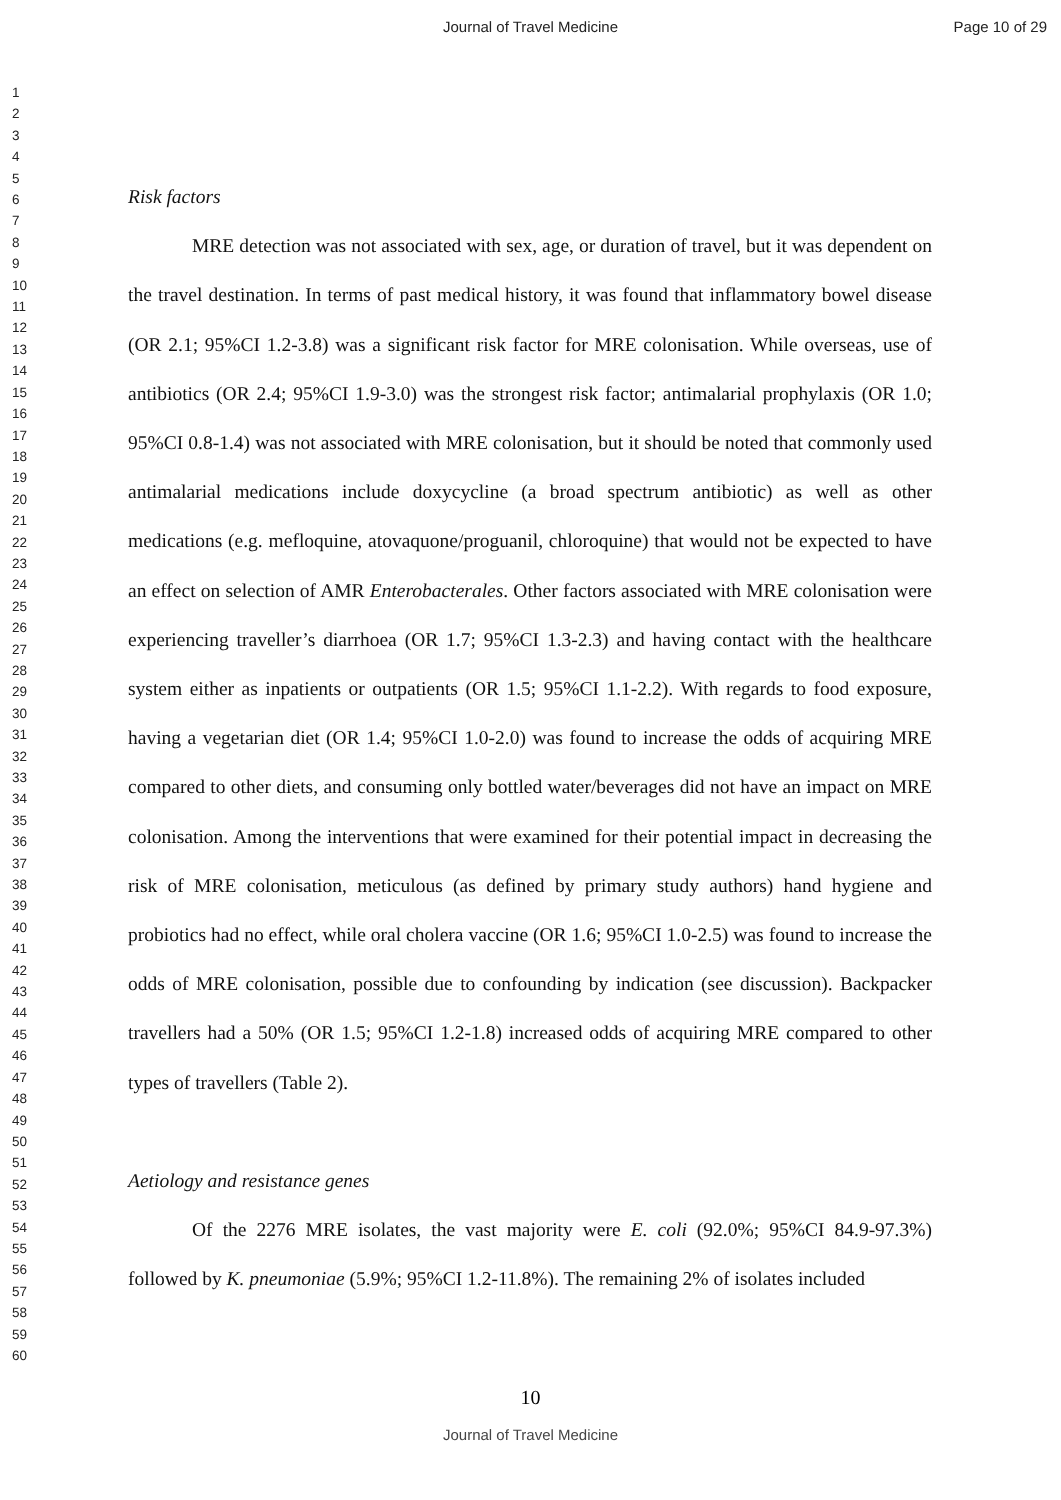Journal of Travel Medicine Page 10 of 29
1
2
3
4
5
6
7
8
9
10
11
12
13
14
15
16
17
18
19
20
21
22
23
24
25
26
27
28
29
30
31
32
33
34
35
36
37
38
39
40
41
42
43
44
45
46
47
48
49
50
51
52
53
54
55
56
57
58
59
60
Risk factors
MRE detection was not associated with sex, age, or duration of travel, but it was dependent on the travel destination. In terms of past medical history, it was found that inflammatory bowel disease (OR 2.1; 95%CI 1.2-3.8) was a significant risk factor for MRE colonisation. While overseas, use of antibiotics (OR 2.4; 95%CI 1.9-3.0) was the strongest risk factor; antimalarial prophylaxis (OR 1.0; 95%CI 0.8-1.4) was not associated with MRE colonisation, but it should be noted that commonly used antimalarial medications include doxycycline (a broad spectrum antibiotic) as well as other medications (e.g. mefloquine, atovaquone/proguanil, chloroquine) that would not be expected to have an effect on selection of AMR Enterobacterales. Other factors associated with MRE colonisation were experiencing traveller’s diarrhoea (OR 1.7; 95%CI 1.3-2.3) and having contact with the healthcare system either as inpatients or outpatients (OR 1.5; 95%CI 1.1-2.2). With regards to food exposure, having a vegetarian diet (OR 1.4; 95%CI 1.0-2.0) was found to increase the odds of acquiring MRE compared to other diets, and consuming only bottled water/beverages did not have an impact on MRE colonisation. Among the interventions that were examined for their potential impact in decreasing the risk of MRE colonisation, meticulous (as defined by primary study authors) hand hygiene and probiotics had no effect, while oral cholera vaccine (OR 1.6; 95%CI 1.0-2.5) was found to increase the odds of MRE colonisation, possible due to confounding by indication (see discussion). Backpacker travellers had a 50% (OR 1.5; 95%CI 1.2-1.8) increased odds of acquiring MRE compared to other types of travellers (Table 2).
Aetiology and resistance genes
Of the 2276 MRE isolates, the vast majority were E. coli (92.0%; 95%CI 84.9-97.3%) followed by K. pneumoniae (5.9%; 95%CI 1.2-11.8%). The remaining 2% of isolates included
10
Journal of Travel Medicine